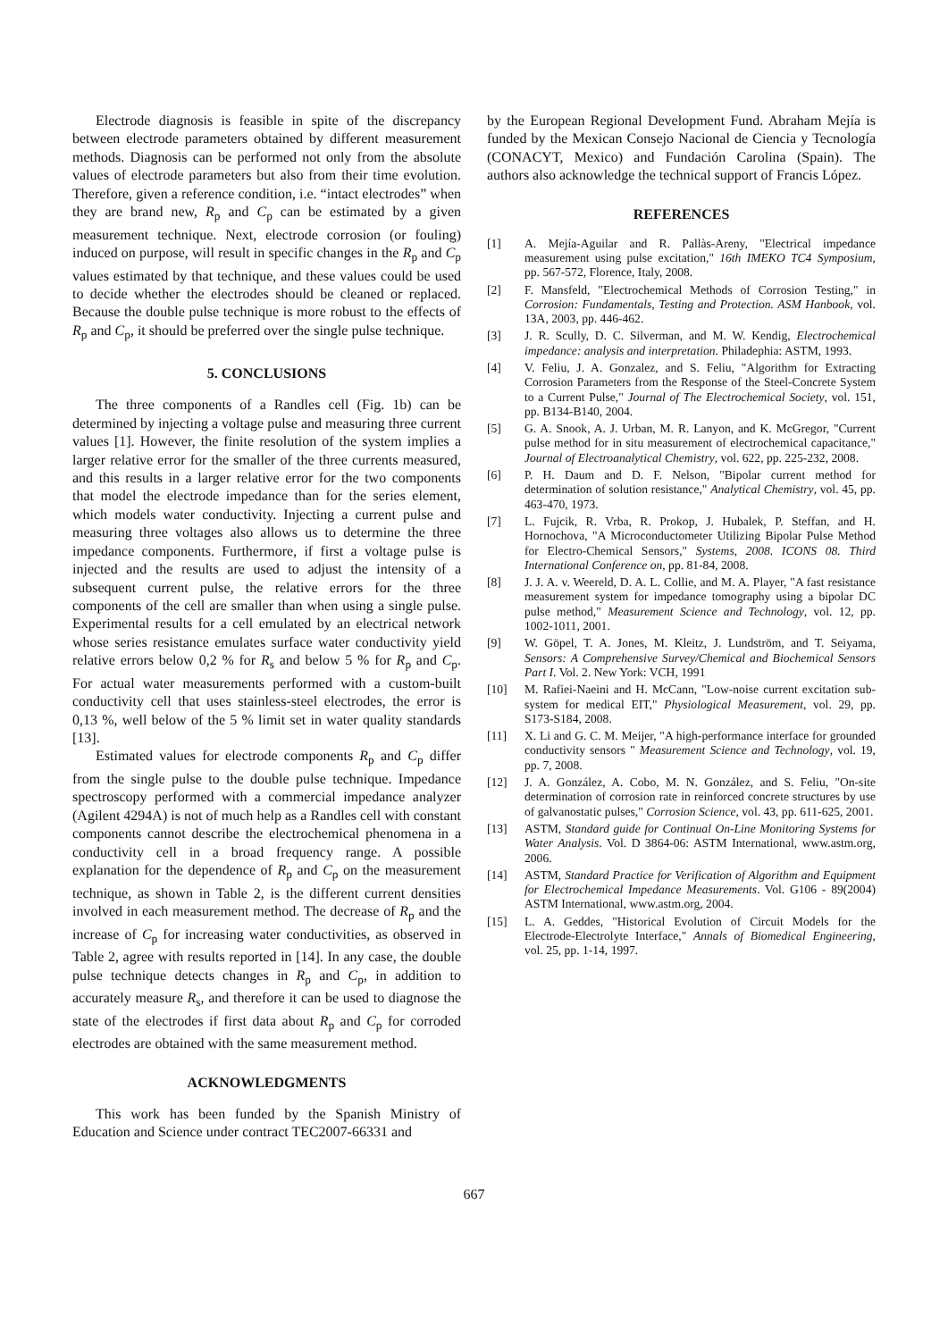Electrode diagnosis is feasible in spite of the discrepancy between electrode parameters obtained by different measurement methods. Diagnosis can be performed not only from the absolute values of electrode parameters but also from their time evolution. Therefore, given a reference condition, i.e. “intact electrodes” when they are brand new, R<sub>p</sub> and C<sub>p</sub> can be estimated by a given measurement technique. Next, electrode corrosion (or fouling) induced on purpose, will result in specific changes in the R<sub>p</sub> and C<sub>p</sub> values estimated by that technique, and these values could be used to decide whether the electrodes should be cleaned or replaced. Because the double pulse technique is more robust to the effects of R<sub>p</sub> and C<sub>p</sub>, it should be preferred over the single pulse technique.
5. CONCLUSIONS
The three components of a Randles cell (Fig. 1b) can be determined by injecting a voltage pulse and measuring three current values [1]. However, the finite resolution of the system implies a larger relative error for the smaller of the three currents measured, and this results in a larger relative error for the two components that model the electrode impedance than for the series element, which models water conductivity. Injecting a current pulse and measuring three voltages also allows us to determine the three impedance components. Furthermore, if first a voltage pulse is injected and the results are used to adjust the intensity of a subsequent current pulse, the relative errors for the three components of the cell are smaller than when using a single pulse. Experimental results for a cell emulated by an electrical network whose series resistance emulates surface water conductivity yield relative errors below 0,2 % for R<sub>s</sub> and below 5 % for R<sub>p</sub> and C<sub>p</sub>. For actual water measurements performed with a custom-built conductivity cell that uses stainless-steel electrodes, the error is 0,13 %, well below of the 5 % limit set in water quality standards [13].
Estimated values for electrode components R<sub>p</sub> and C<sub>p</sub> differ from the single pulse to the double pulse technique. Impedance spectroscopy performed with a commercial impedance analyzer (Agilent 4294A) is not of much help as a Randles cell with constant components cannot describe the electrochemical phenomena in a conductivity cell in a broad frequency range. A possible explanation for the dependence of R<sub>p</sub> and C<sub>p</sub> on the measurement technique, as shown in Table 2, is the different current densities involved in each measurement method. The decrease of R<sub>p</sub> and the increase of C<sub>p</sub> for increasing water conductivities, as observed in Table 2, agree with results reported in [14]. In any case, the double pulse technique detects changes in R<sub>p</sub> and C<sub>p</sub>, in addition to accurately measure R<sub>s</sub>, and therefore it can be used to diagnose the state of the electrodes if first data about R<sub>p</sub> and C<sub>p</sub> for corroded electrodes are obtained with the same measurement method.
ACKNOWLEDGMENTS
This work has been funded by the Spanish Ministry of Education and Science under contract TEC2007-66331 and
by the European Regional Development Fund. Abraham Mejía is funded by the Mexican Consejo Nacional de Ciencia y Tecnología (CONACYT, Mexico) and Fundación Carolina (Spain). The authors also acknowledge the technical support of Francis López.
REFERENCES
[1] A. Mejía-Aguilar and R. Pallàs-Areny, "Electrical impedance measurement using pulse excitation," 16th IMEKO TC4 Symposium, pp. 567-572, Florence, Italy, 2008.
[2] F. Mansfeld, "Electrochemical Methods of Corrosion Testing," in Corrosion: Fundamentals, Testing and Protection. ASM Hanbook, vol. 13A, 2003, pp. 446-462.
[3] J. R. Scully, D. C. Silverman, and M. W. Kendig, Electrochemical impedance: analysis and interpretation. Philadephia: ASTM, 1993.
[4] V. Feliu, J. A. Gonzalez, and S. Feliu, "Algorithm for Extracting Corrosion Parameters from the Response of the Steel-Concrete System to a Current Pulse," Journal of The Electrochemical Society, vol. 151, pp. B134-B140, 2004.
[5] G. A. Snook, A. J. Urban, M. R. Lanyon, and K. McGregor, "Current pulse method for in situ measurement of electrochemical capacitance," Journal of Electroanalytical Chemistry, vol. 622, pp. 225-232, 2008.
[6] P. H. Daum and D. F. Nelson, "Bipolar current method for determination of solution resistance," Analytical Chemistry, vol. 45, pp. 463-470, 1973.
[7] L. Fujcik, R. Vrba, R. Prokop, J. Hubalek, P. Steffan, and H. Hornochova, "A Microconductometer Utilizing Bipolar Pulse Method for Electro-Chemical Sensors," Systems, 2008. ICONS 08. Third International Conference on, pp. 81-84, 2008.
[8] J. J. A. v. Weereld, D. A. L. Collie, and M. A. Player, "A fast resistance measurement system for impedance tomography using a bipolar DC pulse method," Measurement Science and Technology, vol. 12, pp. 1002-1011, 2001.
[9] W. Göpel, T. A. Jones, M. Kleitz, J. Lundström, and T. Seiyama, Sensors: A Comprehensive Survey/Chemical and Biochemical Sensors Part I. Vol. 2. New York: VCH, 1991
[10] M. Rafiei-Naeini and H. McCann, "Low-noise current excitation sub-system for medical EIT," Physiological Measurement, vol. 29, pp. S173-S184, 2008.
[11] X. Li and G. C. M. Meijer, "A high-performance interface for grounded conductivity sensors " Measurement Science and Technology, vol. 19, pp. 7, 2008.
[12] J. A. González, A. Cobo, M. N. González, and S. Feliu, "On-site determination of corrosion rate in reinforced concrete structures by use of galvanostatic pulses," Corrosion Science, vol. 43, pp. 611-625, 2001.
[13] ASTM, Standard guide for Continual On-Line Monitoring Systems for Water Analysis. Vol. D 3864-06: ASTM International, www.astm.org, 2006.
[14] ASTM, Standard Practice for Verification of Algorithm and Equipment for Electrochemical Impedance Measurements. Vol. G106 - 89(2004) ASTM International, www.astm.org, 2004.
[15] L. A. Geddes, "Historical Evolution of Circuit Models for the Electrode-Electrolyte Interface," Annals of Biomedical Engineering, vol. 25, pp. 1-14, 1997.
667